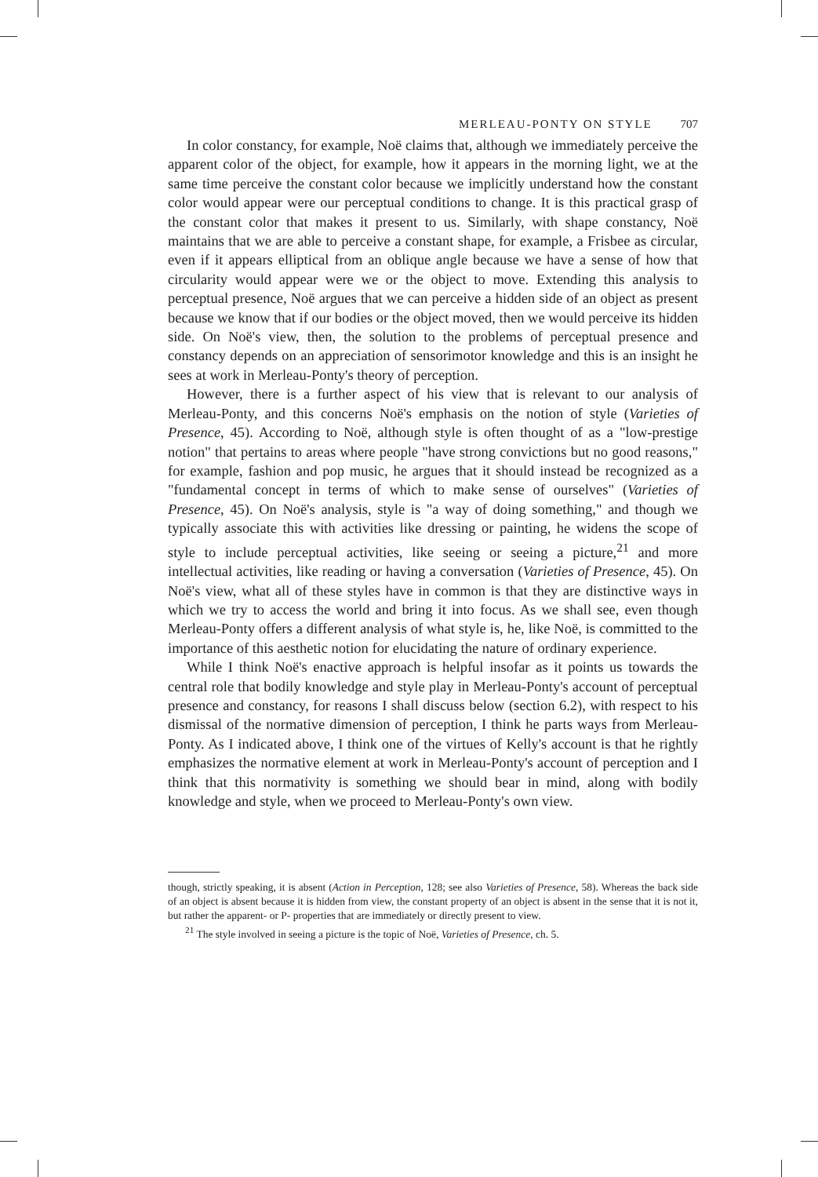MERLEAU-PONTY ON STYLE 707
In color constancy, for example, Noë claims that, although we immediately perceive the apparent color of the object, for example, how it appears in the morning light, we at the same time perceive the constant color because we implicitly understand how the constant color would appear were our perceptual conditions to change. It is this practical grasp of the constant color that makes it present to us. Similarly, with shape constancy, Noë maintains that we are able to perceive a constant shape, for example, a Frisbee as circular, even if it appears elliptical from an oblique angle because we have a sense of how that circularity would appear were we or the object to move. Extending this analysis to perceptual presence, Noë argues that we can perceive a hidden side of an object as present because we know that if our bodies or the object moved, then we would perceive its hidden side. On Noë's view, then, the solution to the problems of perceptual presence and constancy depends on an appreciation of sensorimotor knowledge and this is an insight he sees at work in Merleau-Ponty's theory of perception.
However, there is a further aspect of his view that is relevant to our analysis of Merleau-Ponty, and this concerns Noë's emphasis on the notion of style (Varieties of Presence, 45). According to Noë, although style is often thought of as a "low-prestige notion" that pertains to areas where people "have strong convictions but no good reasons," for example, fashion and pop music, he argues that it should instead be recognized as a "fundamental concept in terms of which to make sense of ourselves" (Varieties of Presence, 45). On Noë's analysis, style is "a way of doing something," and though we typically associate this with activities like dressing or painting, he widens the scope of style to include perceptual activities, like seeing or seeing a picture,<sup>21</sup> and more intellectual activities, like reading or having a conversation (Varieties of Presence, 45). On Noë's view, what all of these styles have in common is that they are distinctive ways in which we try to access the world and bring it into focus. As we shall see, even though Merleau-Ponty offers a different analysis of what style is, he, like Noë, is committed to the importance of this aesthetic notion for elucidating the nature of ordinary experience.
While I think Noë's enactive approach is helpful insofar as it points us towards the central role that bodily knowledge and style play in Merleau-Ponty's account of perceptual presence and constancy, for reasons I shall discuss below (section 6.2), with respect to his dismissal of the normative dimension of perception, I think he parts ways from Merleau-Ponty. As I indicated above, I think one of the virtues of Kelly's account is that he rightly emphasizes the normative element at work in Merleau-Ponty's account of perception and I think that this normativity is something we should bear in mind, along with bodily knowledge and style, when we proceed to Merleau-Ponty's own view.
though, strictly speaking, it is absent (Action in Perception, 128; see also Varieties of Presence, 58). Whereas the back side of an object is absent because it is hidden from view, the constant property of an object is absent in the sense that it is not it, but rather the apparent- or P- properties that are immediately or directly present to view.
<sup>21</sup> The style involved in seeing a picture is the topic of Noë, Varieties of Presence, ch. 5.